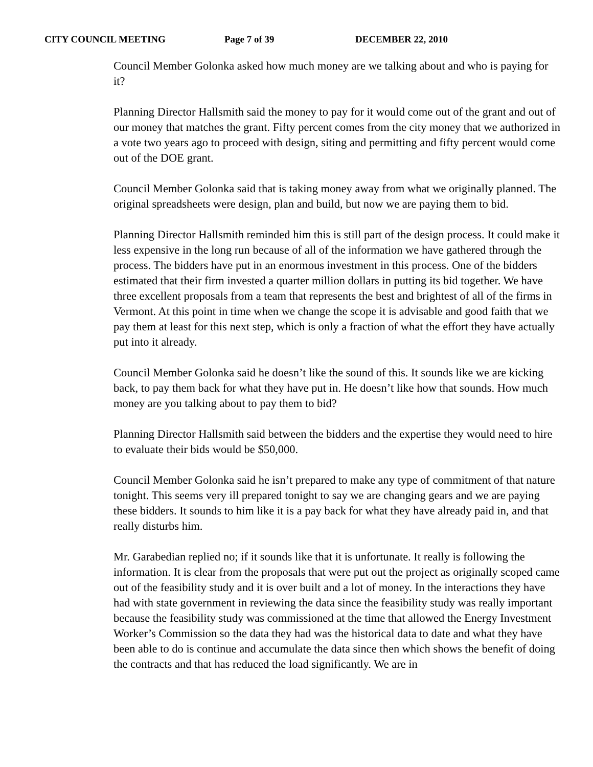CITY COUNCIL MEETING Page 7 of 39 DECEMBER 22, 2010
Council Member Golonka asked how much money are we talking about and who is paying for it?
Planning Director Hallsmith said the money to pay for it would come out of the grant and out of our money that matches the grant. Fifty percent comes from the city money that we authorized in a vote two years ago to proceed with design, siting and permitting and fifty percent would come out of the DOE grant.
Council Member Golonka said that is taking money away from what we originally planned. The original spreadsheets were design, plan and build, but now we are paying them to bid.
Planning Director Hallsmith reminded him this is still part of the design process. It could make it less expensive in the long run because of all of the information we have gathered through the process. The bidders have put in an enormous investment in this process. One of the bidders estimated that their firm invested a quarter million dollars in putting its bid together. We have three excellent proposals from a team that represents the best and brightest of all of the firms in Vermont. At this point in time when we change the scope it is advisable and good faith that we pay them at least for this next step, which is only a fraction of what the effort they have actually put into it already.
Council Member Golonka said he doesn’t like the sound of this. It sounds like we are kicking back, to pay them back for what they have put in. He doesn’t like how that sounds. How much money are you talking about to pay them to bid?
Planning Director Hallsmith said between the bidders and the expertise they would need to hire to evaluate their bids would be $50,000.
Council Member Golonka said he isn’t prepared to make any type of commitment of that nature tonight. This seems very ill prepared tonight to say we are changing gears and we are paying these bidders. It sounds to him like it is a pay back for what they have already paid in, and that really disturbs him.
Mr. Garabedian replied no; if it sounds like that it is unfortunate. It really is following the information. It is clear from the proposals that were put out the project as originally scoped came out of the feasibility study and it is over built and a lot of money. In the interactions they have had with state government in reviewing the data since the feasibility study was really important because the feasibility study was commissioned at the time that allowed the Energy Investment Worker’s Commission so the data they had was the historical data to date and what they have been able to do is continue and accumulate the data since then which shows the benefit of doing the contracts and that has reduced the load significantly. We are in